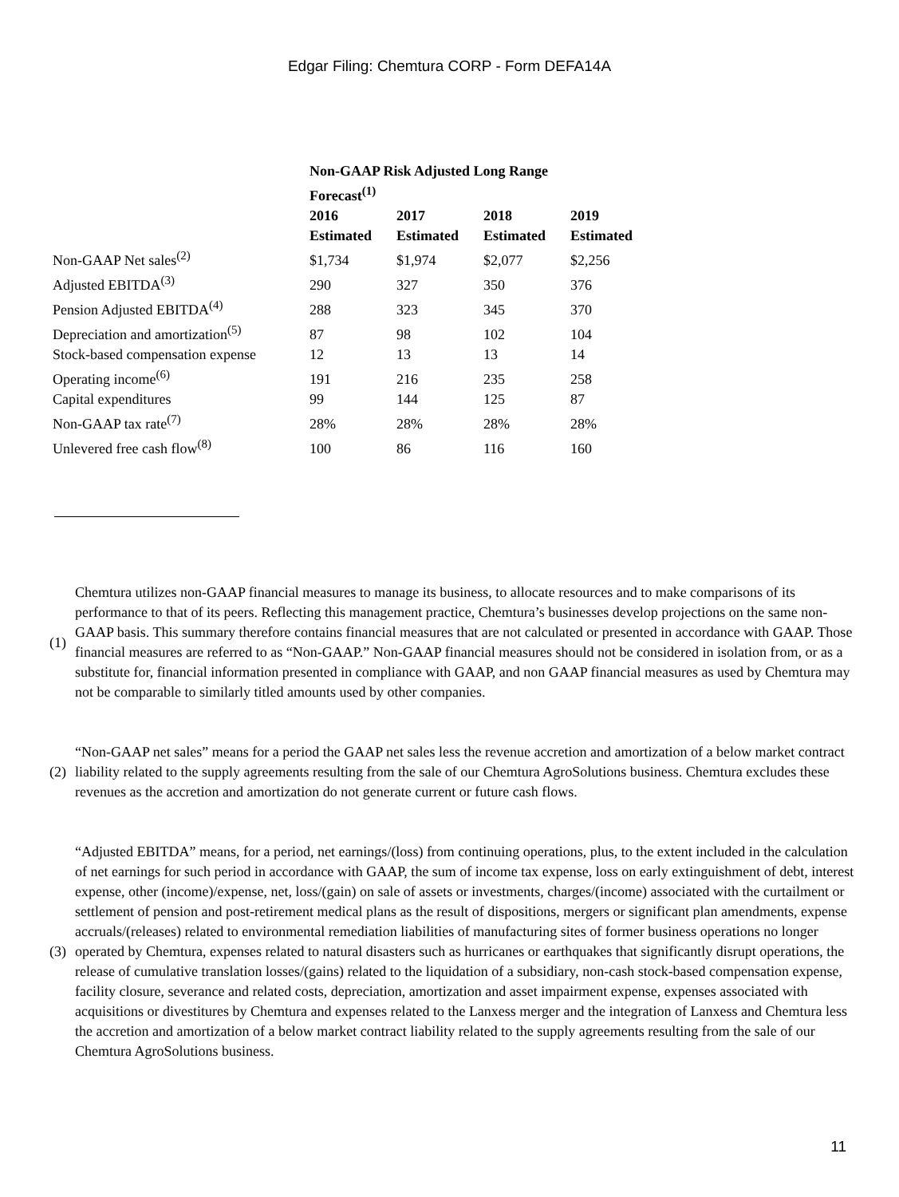Edgar Filing: Chemtura CORP - Form DEFA14A
| | Non-GAAP Risk Adjusted Long Range Forecast<sup>(1)</sup> | | | |
| | 2016 Estimated | 2017 Estimated | 2018 Estimated | 2019 Estimated |
| Non-GAAP Net sales<sup>(2)</sup> | $1,734 | $1,974 | $2,077 | $2,256 |
| Adjusted EBITDA<sup>(3)</sup> | 290 | 327 | 350 | 376 |
| Pension Adjusted EBITDA<sup>(4)</sup> | 288 | 323 | 345 | 370 |
| Depreciation and amortization<sup>(5)</sup> | 87 | 98 | 102 | 104 |
| Stock-based compensation expense | 12 | 13 | 13 | 14 |
| Operating income<sup>(6)</sup> | 191 | 216 | 235 | 258 |
| Capital expenditures | 99 | 144 | 125 | 87 |
| Non-GAAP tax rate<sup>(7)</sup> | 28% | 28% | 28% | 28% |
| Unlevered free cash flow<sup>(8)</sup> | 100 | 86 | 116 | 160 |
(1) Chemtura utilizes non-GAAP financial measures to manage its business, to allocate resources and to make comparisons of its performance to that of its peers. Reflecting this management practice, Chemtura’s businesses develop projections on the same non-GAAP basis. This summary therefore contains financial measures that are not calculated or presented in accordance with GAAP. Those financial measures are referred to as “Non-GAAP.” Non-GAAP financial measures should not be considered in isolation from, or as a substitute for, financial information presented in compliance with GAAP, and non GAAP financial measures as used by Chemtura may not be comparable to similarly titled amounts used by other companies.
(2) “Non-GAAP net sales” means for a period the GAAP net sales less the revenue accretion and amortization of a below market contract liability related to the supply agreements resulting from the sale of our Chemtura AgroSolutions business. Chemtura excludes these revenues as the accretion and amortization do not generate current or future cash flows.
(3) “Adjusted EBITDA” means, for a period, net earnings/(loss) from continuing operations, plus, to the extent included in the calculation of net earnings for such period in accordance with GAAP, the sum of income tax expense, loss on early extinguishment of debt, interest expense, other (income)/expense, net, loss/(gain) on sale of assets or investments, charges/(income) associated with the curtailment or settlement of pension and post-retirement medical plans as the result of dispositions, mergers or significant plan amendments, expense accruals/(releases) related to environmental remediation liabilities of manufacturing sites of former business operations no longer operated by Chemtura, expenses related to natural disasters such as hurricanes or earthquakes that significantly disrupt operations, the release of cumulative translation losses/(gains) related to the liquidation of a subsidiary, non-cash stock-based compensation expense, facility closure, severance and related costs, depreciation, amortization and asset impairment expense, expenses associated with acquisitions or divestitures by Chemtura and expenses related to the Lanxess merger and the integration of Lanxess and Chemtura less the accretion and amortization of a below market contract liability related to the supply agreements resulting from the sale of our Chemtura AgroSolutions business.
11